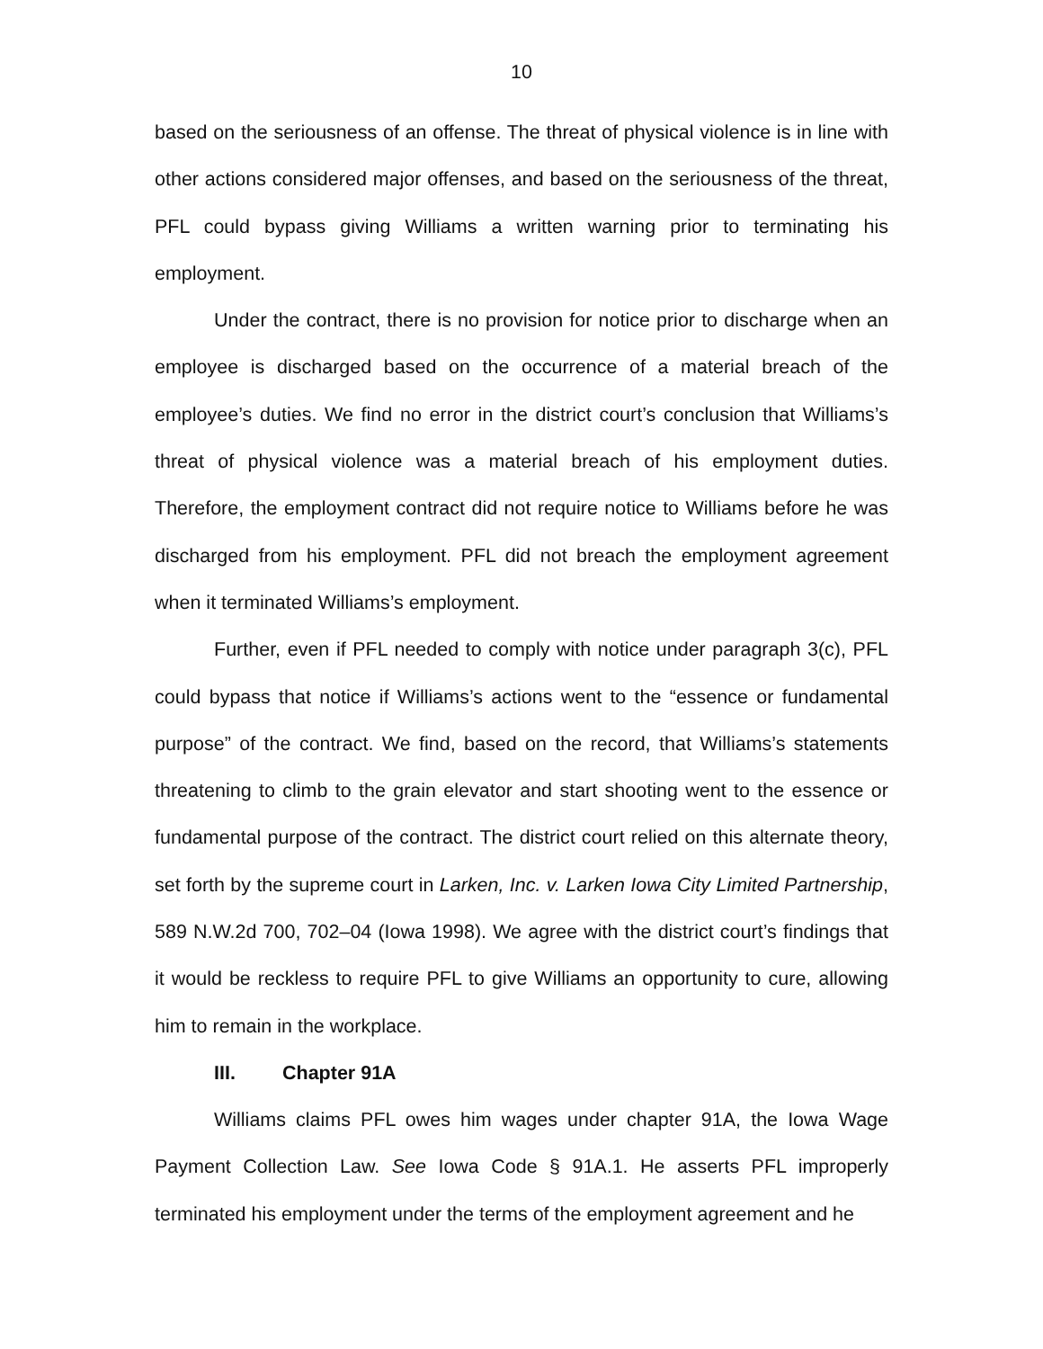10
based on the seriousness of an offense. The threat of physical violence is in line with other actions considered major offenses, and based on the seriousness of the threat, PFL could bypass giving Williams a written warning prior to terminating his employment.
Under the contract, there is no provision for notice prior to discharge when an employee is discharged based on the occurrence of a material breach of the employee’s duties. We find no error in the district court’s conclusion that Williams’s threat of physical violence was a material breach of his employment duties. Therefore, the employment contract did not require notice to Williams before he was discharged from his employment. PFL did not breach the employment agreement when it terminated Williams’s employment.
Further, even if PFL needed to comply with notice under paragraph 3(c), PFL could bypass that notice if Williams’s actions went to the “essence or fundamental purpose” of the contract. We find, based on the record, that Williams’s statements threatening to climb to the grain elevator and start shooting went to the essence or fundamental purpose of the contract. The district court relied on this alternate theory, set forth by the supreme court in Larken, Inc. v. Larken Iowa City Limited Partnership, 589 N.W.2d 700, 702–04 (Iowa 1998). We agree with the district court’s findings that it would be reckless to require PFL to give Williams an opportunity to cure, allowing him to remain in the workplace.
III. Chapter 91A
Williams claims PFL owes him wages under chapter 91A, the Iowa Wage Payment Collection Law. See Iowa Code § 91A.1. He asserts PFL improperly terminated his employment under the terms of the employment agreement and he